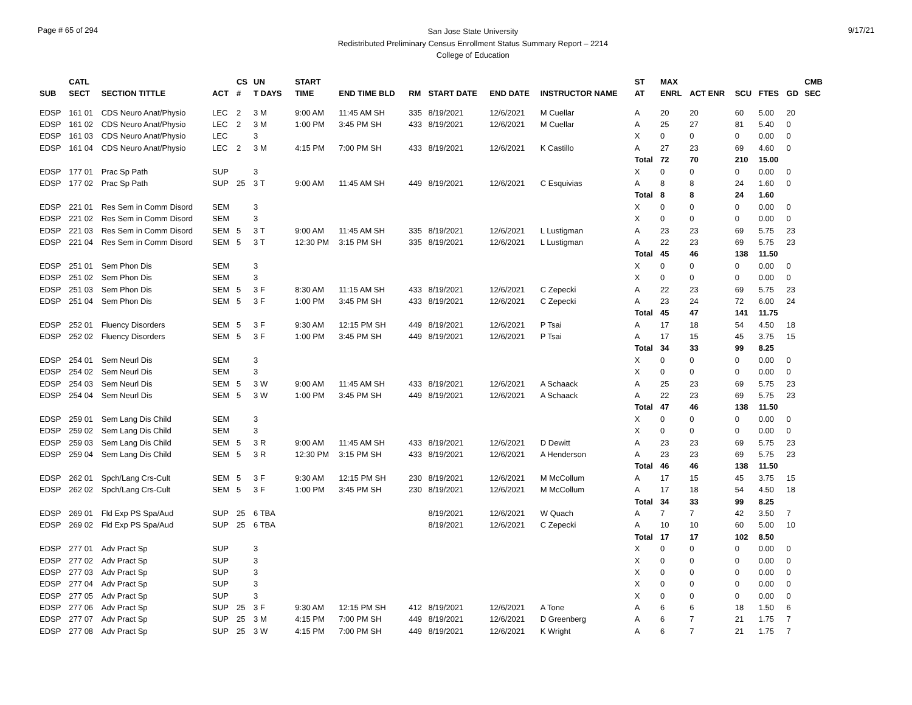Page # 65 of 294
San Jose State University
Redistributed Preliminary Census Enrollment Status Summary Report – 2214
College of Education
9/17/21
| | CATL | | | CS | UN | | START | | | | | | ST | MAX | | | | | CMB |
| --- | --- | --- | --- | --- | --- | --- | --- | --- | --- | --- | --- | --- | --- | --- | --- | --- | --- | --- | --- |
| SUB | SECT | SECTION TITTLE | ACT | # | T DAYS | | TIME | END TIME BLD | RM | START DATE | END DATE | INSTRUCTOR NAME | AT | ENRL | ACT ENR | SCU | FTES | GD | SEC |
| EDSP | 161 01 | CDS Neuro Anat/Physio | LEC | 2 | 3 M | | 9:00 AM | 11:45 AM SH | 335 | 8/19/2021 | 12/6/2021 | M Cuellar | A | 20 | 20 | 60 | 5.00 | 20 | |
| EDSP | 161 02 | CDS Neuro Anat/Physio | LEC | 2 | 3 M | | 1:00 PM | 3:45 PM SH | 433 | 8/19/2021 | 12/6/2021 | M Cuellar | A | 25 | 27 | 81 | 5.40 | 0 | |
| EDSP | 161 03 | CDS Neuro Anat/Physio | LEC | | 3 | | | | | | | | X | 0 | 0 | 0 | 0.00 | 0 | |
| EDSP | 161 04 | CDS Neuro Anat/Physio | LEC | 2 | 3 M | | 4:15 PM | 7:00 PM SH | 433 | 8/19/2021 | 12/6/2021 | K Castillo | A | 27 | 23 | 69 | 4.60 | 0 | |
| | | | | | | | | | | | | | Total | 72 | 70 | 210 | 15.00 | | |
| EDSP | 177 01 | Prac Sp Path | SUP | | 3 | | | | | | | | X | 0 | 0 | 0 | 0.00 | 0 | |
| EDSP | 177 02 | Prac Sp Path | SUP | 25 | 3 T | | 9:00 AM | 11:45 AM SH | 449 | 8/19/2021 | 12/6/2021 | C Esquivias | A | 8 | 8 | 24 | 1.60 | 0 | |
| | | | | | | | | | | | | | Total | 8 | 8 | 24 | 1.60 | | |
| EDSP | 221 01 | Res Sem in Comm Disord | SEM | | 3 | | | | | | | | X | 0 | 0 | 0 | 0.00 | 0 | |
| EDSP | 221 02 | Res Sem in Comm Disord | SEM | | 3 | | | | | | | | X | 0 | 0 | 0 | 0.00 | 0 | |
| EDSP | 221 03 | Res Sem in Comm Disord | SEM | 5 | 3 T | | 9:00 AM | 11:45 AM SH | 335 | 8/19/2021 | 12/6/2021 | L Lustigman | A | 23 | 23 | 69 | 5.75 | 23 | |
| EDSP | 221 04 | Res Sem in Comm Disord | SEM | 5 | 3 T | | 12:30 PM | 3:15 PM SH | 335 | 8/19/2021 | 12/6/2021 | L Lustigman | A | 22 | 23 | 69 | 5.75 | 23 | |
| | | | | | | | | | | | | | Total | 45 | 46 | 138 | 11.50 | | |
| EDSP | 251 01 | Sem Phon Dis | SEM | | 3 | | | | | | | | X | 0 | 0 | 0 | 0.00 | 0 | |
| EDSP | 251 02 | Sem Phon Dis | SEM | | 3 | | | | | | | | X | 0 | 0 | 0 | 0.00 | 0 | |
| EDSP | 251 03 | Sem Phon Dis | SEM | 5 | 3 F | | 8:30 AM | 11:15 AM SH | 433 | 8/19/2021 | 12/6/2021 | C Zepecki | A | 22 | 23 | 69 | 5.75 | 23 | |
| EDSP | 251 04 | Sem Phon Dis | SEM | 5 | 3 F | | 1:00 PM | 3:45 PM SH | 433 | 8/19/2021 | 12/6/2021 | C Zepecki | A | 23 | 24 | 72 | 6.00 | 24 | |
| | | | | | | | | | | | | | Total | 45 | 47 | 141 | 11.75 | | |
| EDSP | 252 01 | Fluency Disorders | SEM | 5 | 3 F | | 9:30 AM | 12:15 PM SH | 449 | 8/19/2021 | 12/6/2021 | P Tsai | A | 17 | 18 | 54 | 4.50 | 18 | |
| EDSP | 252 02 | Fluency Disorders | SEM | 5 | 3 F | | 1:00 PM | 3:45 PM SH | 449 | 8/19/2021 | 12/6/2021 | P Tsai | A | 17 | 15 | 45 | 3.75 | 15 | |
| | | | | | | | | | | | | | Total | 34 | 33 | 99 | 8.25 | | |
| EDSP | 254 01 | Sem Neurl Dis | SEM | | 3 | | | | | | | | X | 0 | 0 | 0 | 0.00 | 0 | |
| EDSP | 254 02 | Sem Neurl Dis | SEM | | 3 | | | | | | | | X | 0 | 0 | 0 | 0.00 | 0 | |
| EDSP | 254 03 | Sem Neurl Dis | SEM | 5 | 3 W | | 9:00 AM | 11:45 AM SH | 433 | 8/19/2021 | 12/6/2021 | A Schaack | A | 25 | 23 | 69 | 5.75 | 23 | |
| EDSP | 254 04 | Sem Neurl Dis | SEM | 5 | 3 W | | 1:00 PM | 3:45 PM SH | 449 | 8/19/2021 | 12/6/2021 | A Schaack | A | 22 | 23 | 69 | 5.75 | 23 | |
| | | | | | | | | | | | | | Total | 47 | 46 | 138 | 11.50 | | |
| EDSP | 259 01 | Sem Lang Dis Child | SEM | | 3 | | | | | | | | X | 0 | 0 | 0 | 0.00 | 0 | |
| EDSP | 259 02 | Sem Lang Dis Child | SEM | | 3 | | | | | | | | X | 0 | 0 | 0 | 0.00 | 0 | |
| EDSP | 259 03 | Sem Lang Dis Child | SEM | 5 | 3 R | | 9:00 AM | 11:45 AM SH | 433 | 8/19/2021 | 12/6/2021 | D Dewitt | A | 23 | 23 | 69 | 5.75 | 23 | |
| EDSP | 259 04 | Sem Lang Dis Child | SEM | 5 | 3 R | | 12:30 PM | 3:15 PM SH | 433 | 8/19/2021 | 12/6/2021 | A Henderson | A | 23 | 23 | 69 | 5.75 | 23 | |
| | | | | | | | | | | | | | Total | 46 | 46 | 138 | 11.50 | | |
| EDSP | 262 01 | Spch/Lang Crs-Cult | SEM | 5 | 3 F | | 9:30 AM | 12:15 PM SH | 230 | 8/19/2021 | 12/6/2021 | M McCollum | A | 17 | 15 | 45 | 3.75 | 15 | |
| EDSP | 262 02 | Spch/Lang Crs-Cult | SEM | 5 | 3 F | | 1:00 PM | 3:45 PM SH | 230 | 8/19/2021 | 12/6/2021 | M McCollum | A | 17 | 18 | 54 | 4.50 | 18 | |
| | | | | | | | | | | | | | Total | 34 | 33 | 99 | 8.25 | | |
| EDSP | 269 01 | Fld Exp PS Spa/Aud | SUP | 25 | 6 TBA | | | | | 8/19/2021 | 12/6/2021 | W Quach | A | 7 | 7 | 42 | 3.50 | 7 | |
| EDSP | 269 02 | Fld Exp PS Spa/Aud | SUP | 25 | 6 TBA | | | | | 8/19/2021 | 12/6/2021 | C Zepecki | A | 10 | 10 | 60 | 5.00 | 10 | |
| | | | | | | | | | | | | | Total | 17 | 17 | 102 | 8.50 | | |
| EDSP | 277 01 | Adv Pract Sp | SUP | | 3 | | | | | | | | X | 0 | 0 | 0 | 0.00 | 0 | |
| EDSP | 277 02 | Adv Pract Sp | SUP | | 3 | | | | | | | | X | 0 | 0 | 0 | 0.00 | 0 | |
| EDSP | 277 03 | Adv Pract Sp | SUP | | 3 | | | | | | | | X | 0 | 0 | 0 | 0.00 | 0 | |
| EDSP | 277 04 | Adv Pract Sp | SUP | | 3 | | | | | | | | X | 0 | 0 | 0 | 0.00 | 0 | |
| EDSP | 277 05 | Adv Pract Sp | SUP | | 3 | | | | | | | | X | 0 | 0 | 0 | 0.00 | 0 | |
| EDSP | 277 06 | Adv Pract Sp | SUP | 25 | 3 F | | 9:30 AM | 12:15 PM SH | 412 | 8/19/2021 | 12/6/2021 | A Tone | A | 6 | 6 | 18 | 1.50 | 6 | |
| EDSP | 277 07 | Adv Pract Sp | SUP | 25 | 3 M | | 4:15 PM | 7:00 PM SH | 449 | 8/19/2021 | 12/6/2021 | D Greenberg | A | 6 | 7 | 21 | 1.75 | 7 | |
| EDSP | 277 08 | Adv Pract Sp | SUP | 25 | 3 W | | 4:15 PM | 7:00 PM SH | 449 | 8/19/2021 | 12/6/2021 | K Wright | A | 6 | 7 | 21 | 1.75 | 7 | |